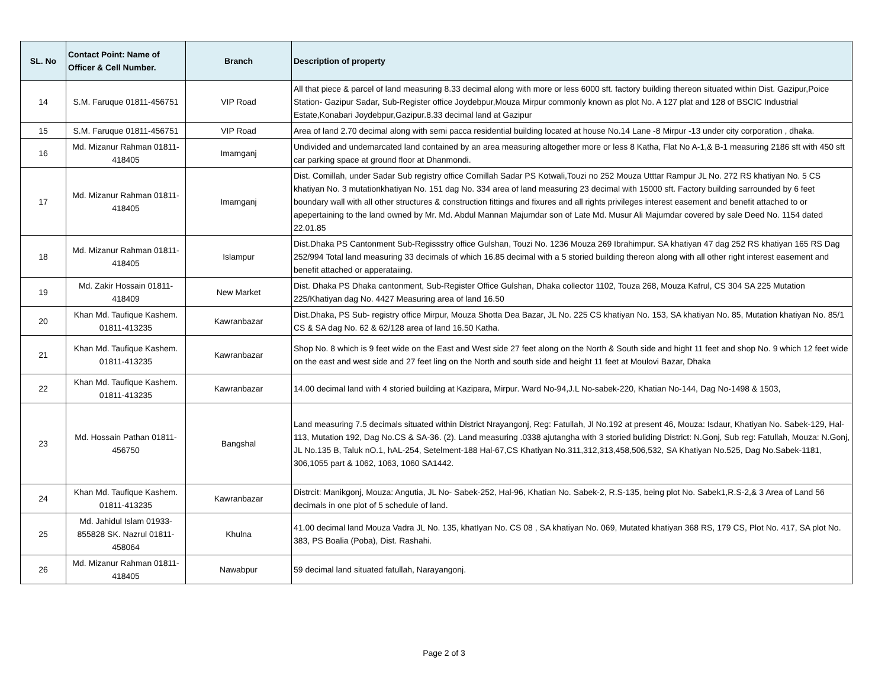| SL. No | Contact Point: Name of Officer & Cell Number. | Branch | Description of property |
| --- | --- | --- | --- |
| 14 | S.M. Faruque 01811-456751 | VIP Road | All that piece & parcel of land measuring 8.33 decimal along with more or less 6000 sft. factory building thereon situated within Dist. Gazipur,Poice Station- Gazipur Sadar, Sub-Register office Joydebpur,Mouza Mirpur commonly known as plot No. A 127 plat and 128 of BSCIC Industrial Estate,Konabari Joydebpur,Gazipur.8.33 decimal land at Gazipur |
| 15 | S.M. Faruque 01811-456751 | VIP Road | Area of land 2.70 decimal along with semi pacca residential building located at house No.14 Lane -8 Mirpur -13 under city corporation , dhaka. |
| 16 | Md. Mizanur Rahman 01811-418405 | Imamganj | Undivided and undemarcated land contained by an area measuring altogether more or less 8 Katha, Flat No A-1,& B-1 measuring 2186 sft with 450 sft car parking space at ground floor at Dhanmondi. |
| 17 | Md. Mizanur Rahman 01811-418405 | Imamganj | Dist. Comillah, under Sadar Sub registry office Comillah Sadar PS Kotwali,Touzi no 252 Mouza Utttar Rampur JL No. 272 RS khatiyan No. 5 CS khatiyan No. 3 mutationkhatiyan No. 151 dag No. 334 area of land measuring 23 decimal with 15000 sft. Factory building sarrounded by 6 feet boundary wall with all other structures & construction fittings and fixures and all rights privileges interest easement and benefit attached to or apepertaining to the land owned by Mr. Md. Abdul Mannan Majumdar son of Late Md. Musur Ali Majumdar covered by sale Deed No. 1154 dated 22.01.85 |
| 18 | Md. Mizanur Rahman 01811-418405 | Islampur | Dist.Dhaka PS Cantonment Sub-Regissstry office Gulshan, Touzi No. 1236 Mouza 269 Ibrahimpur. SA khatiyan 47 dag 252 RS khatiyan 165 RS Dag 252/994 Total land measuring 33 decimals of which 16.85 decimal with a 5 storied building thereon along with all other right interest easement and benefit attached or apperataiing. |
| 19 | Md. Zakir Hossain 01811-418409 | New Market | Dist. Dhaka PS Dhaka cantonment, Sub-Register Office Gulshan, Dhaka collector 1102, Touza 268, Mouza Kafrul, CS 304 SA 225 Mutation 225/Khatiyan dag No. 4427 Measuring area of land 16.50 |
| 20 | Khan Md. Taufique Kashem. 01811-413235 | Kawranbazar | Dist.Dhaka, PS Sub- registry office Mirpur, Mouza Shotta Dea Bazar, JL No. 225 CS khatiyan No. 153, SA khatiyan No. 85, Mutation khatiyan No. 85/1 CS & SA dag No. 62 & 62/128 area of land 16.50 Katha. |
| 21 | Khan Md. Taufique Kashem. 01811-413235 | Kawranbazar | Shop No. 8 which is 9 feet wide on the East and West side 27 feet along on the North & South side and hight 11 feet and shop No. 9 which 12 feet wide on the east and west side and 27 feet ling on the North and south side and height 11 feet at Moulovi Bazar, Dhaka |
| 22 | Khan Md. Taufique Kashem. 01811-413235 | Kawranbazar | 14.00 decimal land with 4 storied building at Kazipara, Mirpur. Ward No-94,J.L No-sabek-220, Khatian No-144, Dag No-1498 & 1503, |
| 23 | Md. Hossain Pathan 01811-456750 | Bangshal | Land measuring 7.5 decimals situated within District Nrayangonj, Reg: Fatullah, Jl No.192 at present 46, Mouza: Isdaur, Khatiyan No. Sabek-129, Hal-113, Mutation 192, Dag No.CS & SA-36. (2). Land measuring .0338 ajutangha with 3 storied buliding District: N.Gonj, Sub reg: Fatullah, Mouza: N.Gonj, JL No.135 B, Taluk nO.1, hAL-254, Setelment-188 Hal-67,CS Khatiyan No.311,312,313,458,506,532, SA Khatiyan No.525, Dag No.Sabek-1181, 306,1055 part & 1062, 1063, 1060 SA1442. |
| 24 | Khan Md. Taufique Kashem. 01811-413235 | Kawranbazar | Distrcit: Manikgonj, Mouza: Angutia, JL No- Sabek-252, Hal-96, Khatian No. Sabek-2, R.S-135, being plot No. Sabek1,R.S-2,& 3 Area of Land 56 decimals in one plot of 5 schedule of land. |
| 25 | Md. Jahidul Islam 01933-855828 SK. Nazrul 01811-458064 | Khulna | 41.00 decimal land Mouza Vadra JL No. 135, khatIyan No. CS 08 , SA khatiyan No. 069, Mutated khatiyan 368 RS, 179 CS, Plot No. 417, SA plot No. 383, PS Boalia (Poba), Dist. Rashahi. |
| 26 | Md. Mizanur Rahman 01811-418405 | Nawabpur | 59 decimal land situated fatullah, Narayangonj. |
Page 2 of 3